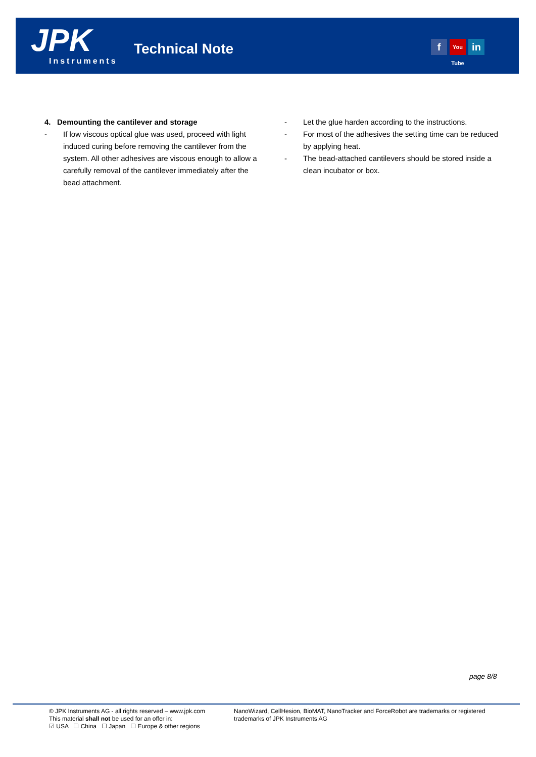JPK Instruments
Technical Note f You Tube in
4. Demounting the cantilever and storage
- If low viscous optical glue was used, proceed with light induced curing before removing the cantilever from the system. All other adhesives are viscous enough to allow a carefully removal of the cantilever immediately after the bead attachment.
- Let the glue harden according to the instructions.
- For most of the adhesives the setting time can be reduced by applying heat.
- The bead-attached cantilevers should be stored inside a clean incubator or box.
page 8/8
© JPK Instruments AG - all rights reserved – www.jpk.com
This material shall not be used for an offer in:
☑ USA ☐ China ☐ Japan ☐ Europe & other regions
NanoWizard, CellHesion, BioMAT, NanoTracker and ForceRobot are trademarks or registered trademarks of JPK Instruments AG